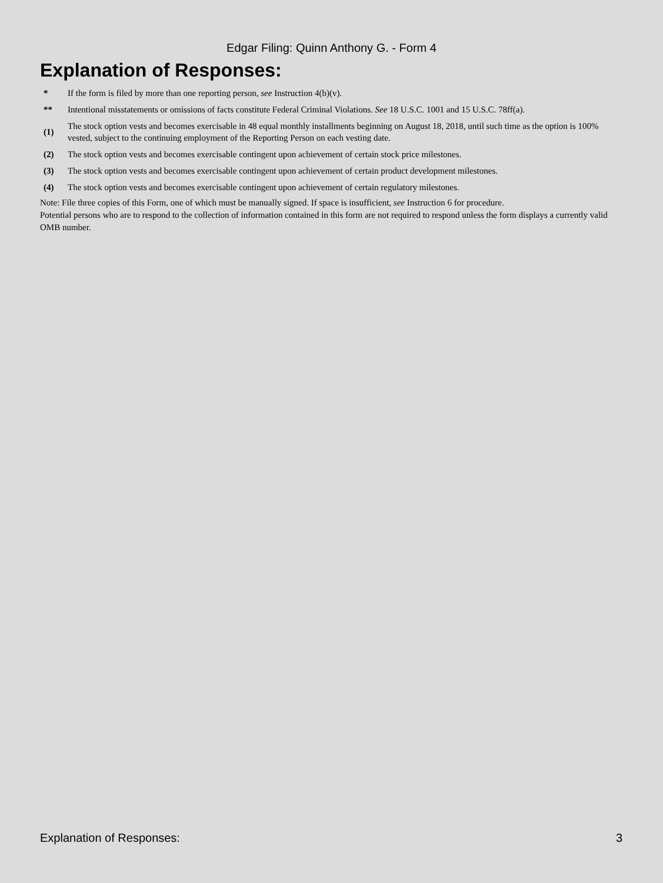Edgar Filing: Quinn Anthony G. - Form 4
Explanation of Responses:
| * | If the form is filed by more than one reporting person, see Instruction 4(b)(v). |
| ** | Intentional misstatements or omissions of facts constitute Federal Criminal Violations. See 18 U.S.C. 1001 and 15 U.S.C. 78ff(a). |
| (1) | The stock option vests and becomes exercisable in 48 equal monthly installments beginning on August 18, 2018, until such time as the option is 100% vested, subject to the continuing employment of the Reporting Person on each vesting date. |
| (2) | The stock option vests and becomes exercisable contingent upon achievement of certain stock price milestones. |
| (3) | The stock option vests and becomes exercisable contingent upon achievement of certain product development milestones. |
| (4) | The stock option vests and becomes exercisable contingent upon achievement of certain regulatory milestones. |
Note: File three copies of this Form, one of which must be manually signed. If space is insufficient, see Instruction 6 for procedure.
Potential persons who are to respond to the collection of information contained in this form are not required to respond unless the form displays a currently valid OMB number.
Explanation of Responses: 3